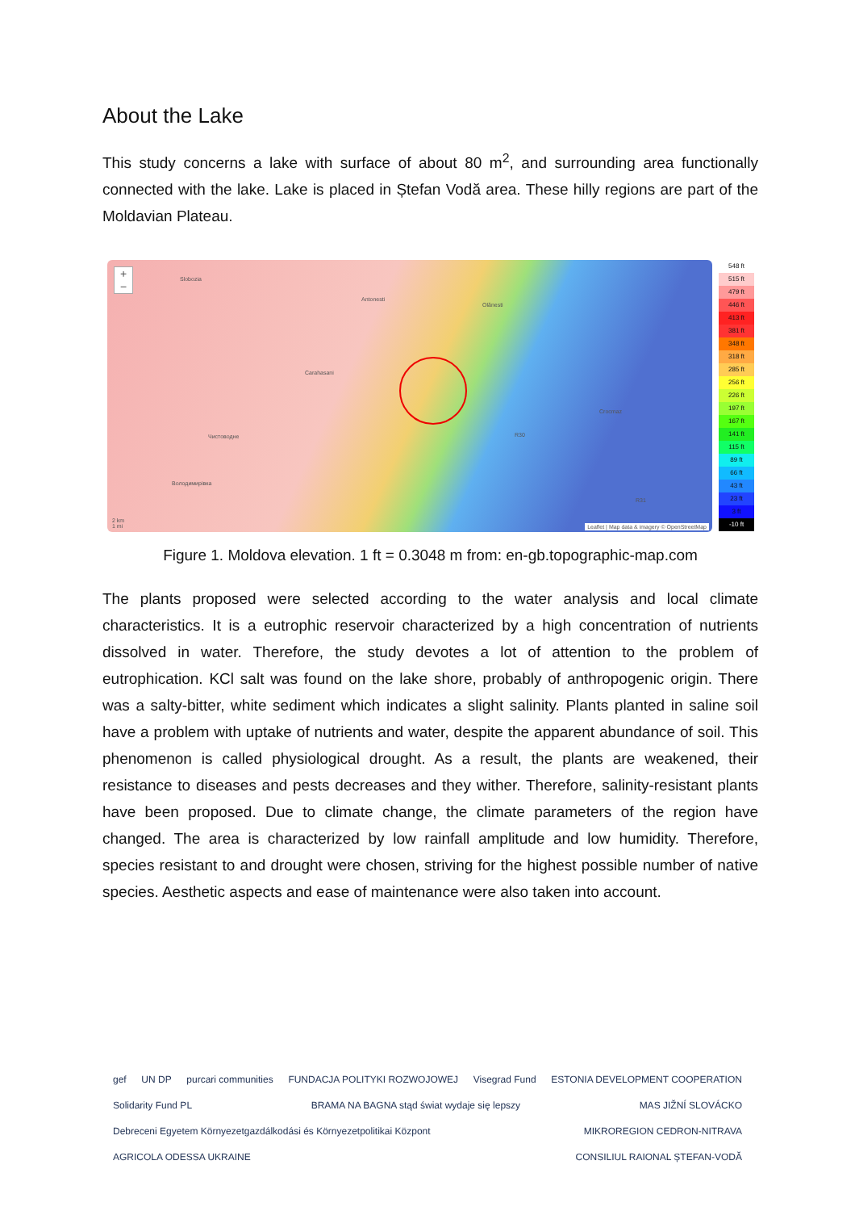About the Lake
This study concerns a lake with surface of about 80 m<sup>2</sup>, and surrounding area functionally connected with the lake. Lake is placed in Ștefan Vodă area. These hilly regions are part of the Moldavian Plateau.
+
−
Slobozia
Antonesti
Olănesti
Carahasani
Crocmaz
Чистоводне
Володимирівка
R30
R31
2 km
1 mi
Leaflet | Map data & imagery © OpenStreetMap
548 ft
515 ft
479 ft
446 ft
413 ft
381 ft
348 ft
318 ft
285 ft
256 ft
226 ft
197 ft
167 ft
141 ft
115 ft
89 ft
66 ft
43 ft
23 ft
3 ft
-10 ft
Figure 1. Moldova elevation. 1 ft = 0.3048 m from: en-gb.topographic-map.com
The plants proposed were selected according to the water analysis and local climate characteristics. It is a eutrophic reservoir characterized by a high concentration of nutrients dissolved in water. Therefore, the study devotes a lot of attention to the problem of eutrophication. KCl salt was found on the lake shore, probably of anthropogenic origin. There was a salty-bitter, white sediment which indicates a slight salinity. Plants planted in saline soil have a problem with uptake of nutrients and water, despite the apparent abundance of soil. This phenomenon is called physiological drought. As a result, the plants are weakened, their resistance to diseases and pests decreases and they wither. Therefore, salinity-resistant plants have been proposed. Due to climate change, the climate parameters of the region have changed. The area is characterized by low rainfall amplitude and low humidity. Therefore, species resistant to and drought were chosen, striving for the highest possible number of native species. Aesthetic aspects and ease of maintenance were also taken into account.
gef UN DP purcari communities FUNDACJA POLITYKI ROZWOJOWEJ Visegrad Fund ESTONIA DEVELOPMENT COOPERATION Solidarity Fund PL BRAMA NA BAGNA stąd świat wydaje się lepszy MAS JIŽNÍ SLOVÁCKO Debreceni Egyetem Környezetgazdálkodási és Környezetpolitikai Központ MIKROREGION CEDRON-NITRAVA AGRICOLA ODESSA UKRAINE CONSILIUL RAIONAL ȘTEFAN-VODĂ